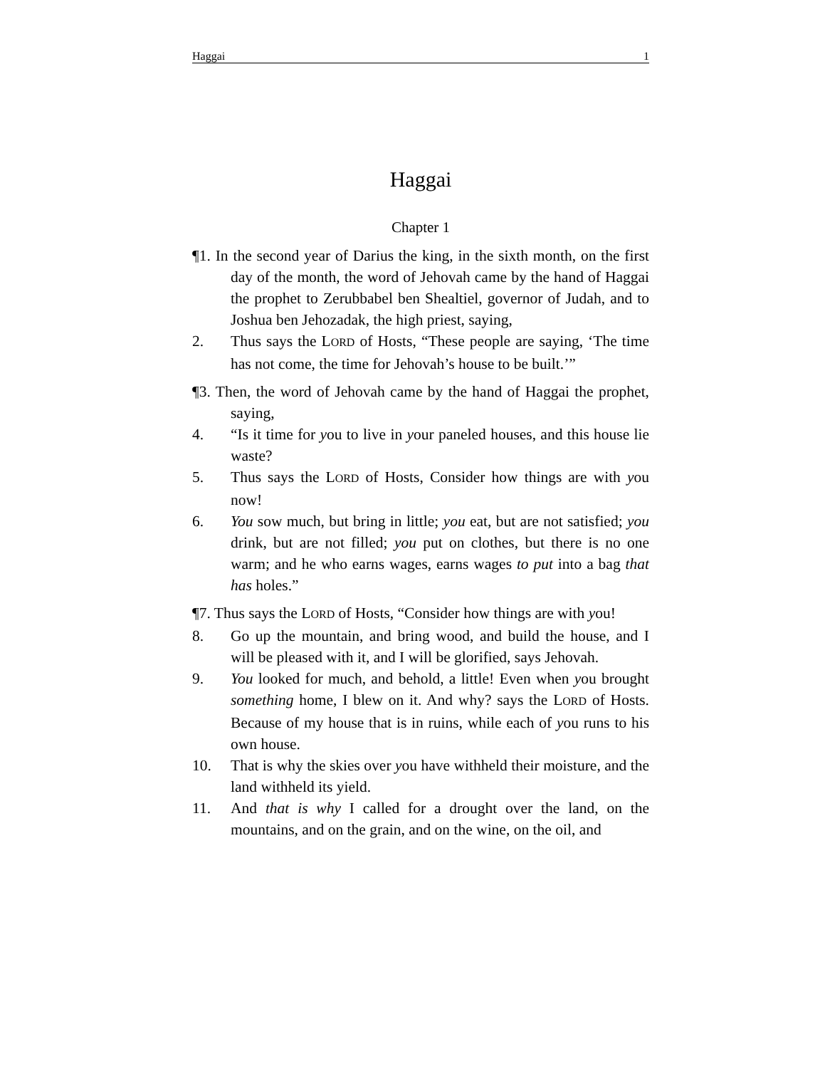Haggai 1
Haggai
Chapter 1
¶1. In the second year of Darius the king, in the sixth month, on the first day of the month, the word of Jehovah came by the hand of Haggai the prophet to Zerubbabel ben Shealtiel, governor of Judah, and to Joshua ben Jehozadak, the high priest, saying,
2. Thus says the LORD of Hosts, “These people are saying, ‘The time has not come, the time for Jehovah’s house to be built.’”
¶3. Then, the word of Jehovah came by the hand of Haggai the prophet, saying,
4. “Is it time for you to live in your paneled houses, and this house lie waste?
5. Thus says the LORD of Hosts, Consider how things are with you now!
6. You sow much, but bring in little; you eat, but are not satisfied; you drink, but are not filled; you put on clothes, but there is no one warm; and he who earns wages, earns wages to put into a bag that has holes.”
¶7. Thus says the LORD of Hosts, “Consider how things are with you!
8. Go up the mountain, and bring wood, and build the house, and I will be pleased with it, and I will be glorified, says Jehovah.
9. You looked for much, and behold, a little! Even when you brought something home, I blew on it. And why? says the LORD of Hosts. Because of my house that is in ruins, while each of you runs to his own house.
10. That is why the skies over you have withheld their moisture, and the land withheld its yield.
11. And that is why I called for a drought over the land, on the mountains, and on the grain, and on the wine, on the oil, and